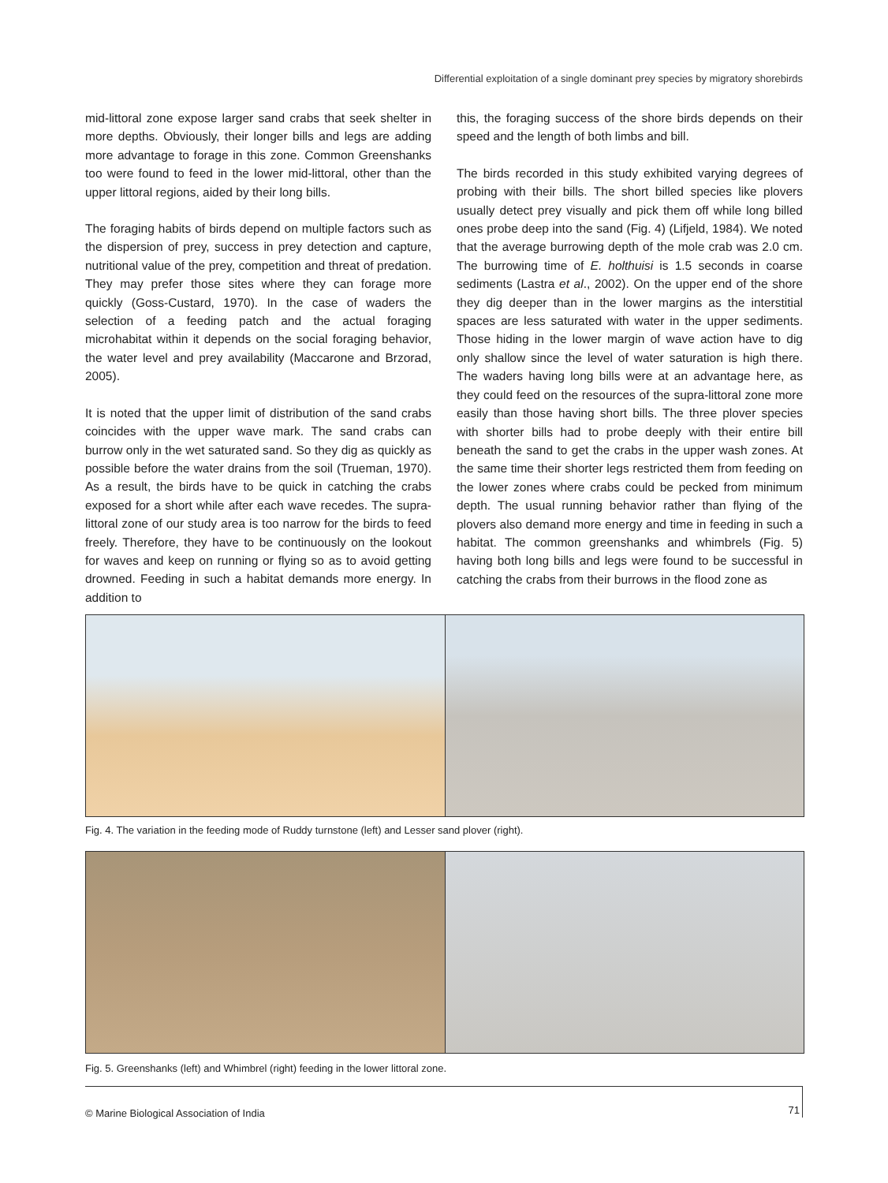Differential exploitation of a single dominant prey species by migratory shorebirds
mid-littoral zone expose larger sand crabs that seek shelter in more depths. Obviously, their longer bills and legs are adding more advantage to forage in this zone. Common Greenshanks too were found to feed in the lower mid-littoral, other than the upper littoral regions, aided by their long bills.
The foraging habits of birds depend on multiple factors such as the dispersion of prey, success in prey detection and capture, nutritional value of the prey, competition and threat of predation. They may prefer those sites where they can forage more quickly (Goss-Custard, 1970). In the case of waders the selection of a feeding patch and the actual foraging microhabitat within it depends on the social foraging behavior, the water level and prey availability (Maccarone and Brzorad, 2005).
It is noted that the upper limit of distribution of the sand crabs coincides with the upper wave mark. The sand crabs can burrow only in the wet saturated sand. So they dig as quickly as possible before the water drains from the soil (Trueman, 1970). As a result, the birds have to be quick in catching the crabs exposed for a short while after each wave recedes. The supra-littoral zone of our study area is too narrow for the birds to feed freely. Therefore, they have to be continuously on the lookout for waves and keep on running or flying so as to avoid getting drowned. Feeding in such a habitat demands more energy. In addition to
this, the foraging success of the shore birds depends on their speed and the length of both limbs and bill.
The birds recorded in this study exhibited varying degrees of probing with their bills. The short billed species like plovers usually detect prey visually and pick them off while long billed ones probe deep into the sand (Fig. 4) (Lifjeld, 1984). We noted that the average burrowing depth of the mole crab was 2.0 cm. The burrowing time of E. holthuisi is 1.5 seconds in coarse sediments (Lastra et al., 2002). On the upper end of the shore they dig deeper than in the lower margins as the interstitial spaces are less saturated with water in the upper sediments. Those hiding in the lower margin of wave action have to dig only shallow since the level of water saturation is high there. The waders having long bills were at an advantage here, as they could feed on the resources of the supra-littoral zone more easily than those having short bills. The three plover species with shorter bills had to probe deeply with their entire bill beneath the sand to get the crabs in the upper wash zones. At the same time their shorter legs restricted them from feeding on the lower zones where crabs could be pecked from minimum depth. The usual running behavior rather than flying of the plovers also demand more energy and time in feeding in such a habitat. The common greenshanks and whimbrels (Fig. 5) having both long bills and legs were found to be successful in catching the crabs from their burrows in the flood zone as
Fig. 4. The variation in the feeding mode of Ruddy turnstone (left) and Lesser sand plover (right).
Fig. 5. Greenshanks (left) and Whimbrel (right) feeding in the lower littoral zone.
© Marine Biological Association of India
71